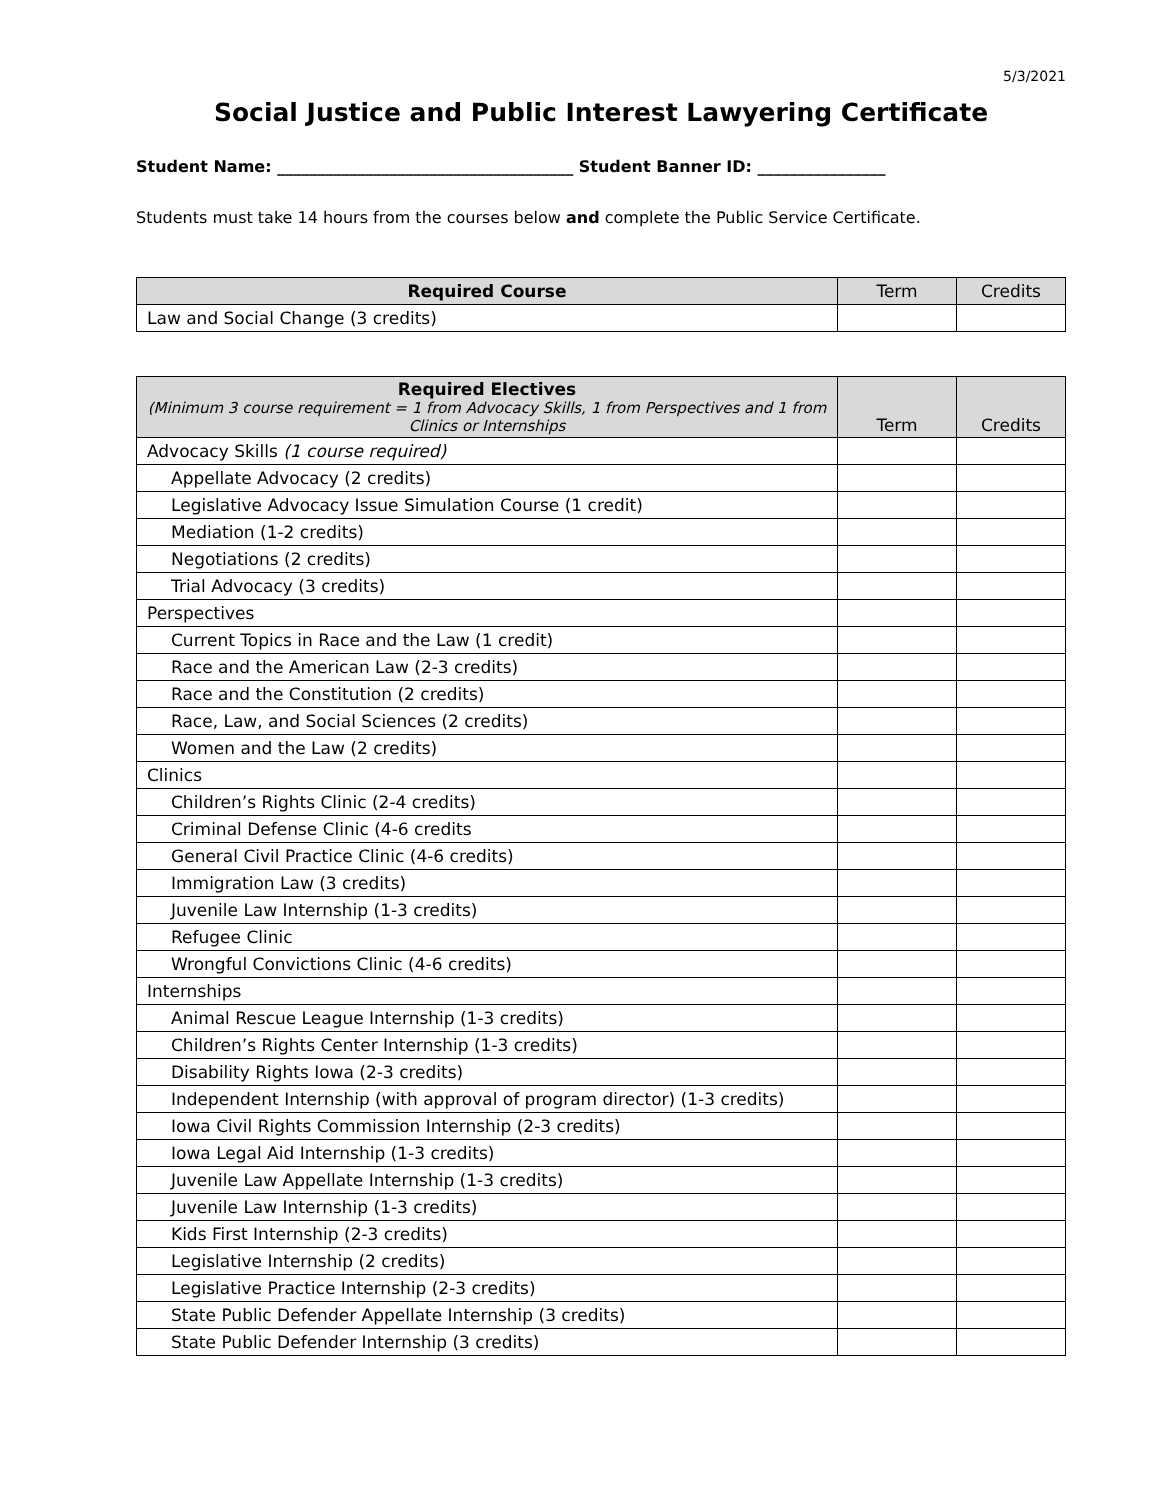5/3/2021
Social Justice and Public Interest Lawyering Certificate
Student Name: _____________________________________ Student Banner ID: ________________
Students must take 14 hours from the courses below and complete the Public Service Certificate.
| Required Course | Term | Credits |
| --- | --- | --- |
| Law and Social Change (3 credits) | | |
| Required Electives (Minimum 3 course requirement = 1 from Advocacy Skills, 1 from Perspectives and 1 from Clinics or Internships | Term | Credits |
| --- | --- | --- |
| Advocacy Skills (1 course required) | | |
| Appellate Advocacy (2 credits) | | |
| Legislative Advocacy Issue Simulation Course (1 credit) | | |
| Mediation (1-2 credits) | | |
| Negotiations (2 credits) | | |
| Trial Advocacy (3 credits) | | |
| Perspectives | | |
| Current Topics in Race and the Law (1 credit) | | |
| Race and the American Law (2-3 credits) | | |
| Race and the Constitution (2 credits) | | |
| Race, Law, and Social Sciences (2 credits) | | |
| Women and the Law (2 credits) | | |
| Clinics | | |
| Children’s Rights Clinic (2-4 credits) | | |
| Criminal Defense Clinic (4-6 credits | | |
| General Civil Practice Clinic (4-6 credits) | | |
| Immigration Law (3 credits) | | |
| Juvenile Law Internship (1-3 credits) | | |
| Refugee Clinic | | |
| Wrongful Convictions Clinic (4-6 credits) | | |
| Internships | | |
| Animal Rescue League Internship (1-3 credits) | | |
| Children’s Rights Center Internship (1-3 credits) | | |
| Disability Rights Iowa (2-3 credits) | | |
| Independent Internship (with approval of program director) (1-3 credits) | | |
| Iowa Civil Rights Commission Internship (2-3 credits) | | |
| Iowa Legal Aid Internship (1-3 credits) | | |
| Juvenile Law Appellate Internship (1-3 credits) | | |
| Juvenile Law Internship (1-3 credits) | | |
| Kids First Internship (2-3 credits) | | |
| Legislative Internship (2 credits) | | |
| Legislative Practice Internship (2-3 credits) | | |
| State Public Defender Appellate Internship (3 credits) | | |
| State Public Defender Internship (3 credits) | | |